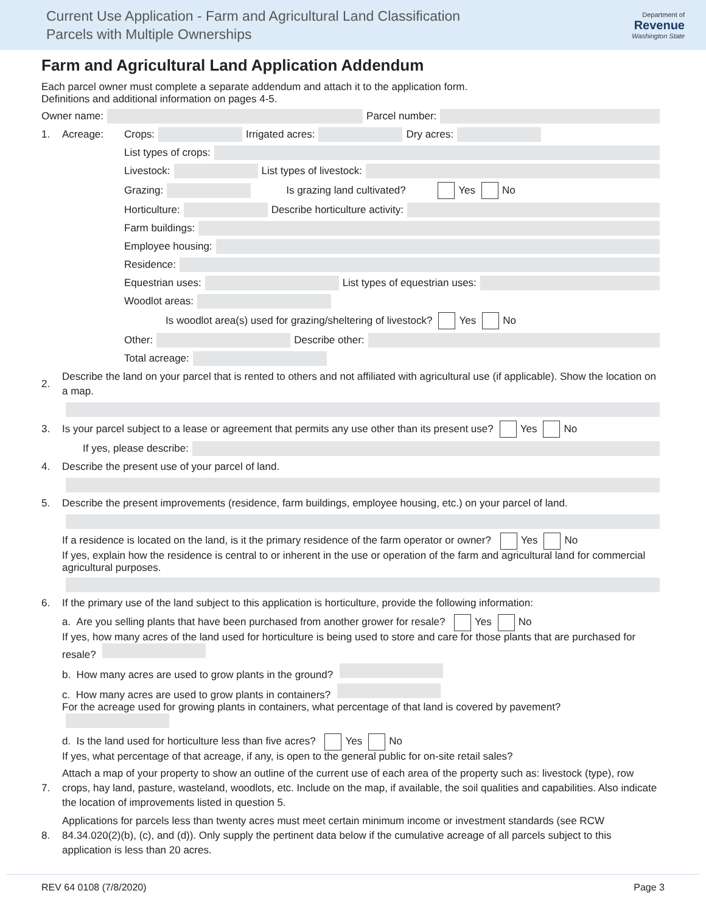Current Use Application - Farm and Agricultural Land Classification
Parcels with Multiple Ownerships
Department of
Revenue
Washington State
Farm and Agricultural Land Application Addendum
Each parcel owner must complete a separate addendum and attach it to the application form.
Definitions and additional information on pages 4-5.
Owner name: Parcel number:
1. Acreage: Crops: Irrigated acres: Dry acres:
List types of crops:
Livestock: List types of livestock:
Grazing: Is grazing land cultivated? Yes No
Horticulture: Describe horticulture activity:
Farm buildings:
Employee housing:
Residence:
Equestrian uses: List types of equestrian uses:
Woodlot areas:
Is woodlot area(s) used for grazing/sheltering of livestock? Yes No
Other: Describe other:
Total acreage:
2. Describe the land on your parcel that is rented to others and not affiliated with agricultural use (if applicable). Show the location on a map.
3. Is your parcel subject to a lease or agreement that permits any use other than its present use? Yes No
If yes, please describe:
4. Describe the present use of your parcel of land.
5. Describe the present improvements (residence, farm buildings, employee housing, etc.) on your parcel of land.
If a residence is located on the land, is it the primary residence of the farm operator or owner? Yes No
If yes, explain how the residence is central to or inherent in the use or operation of the farm and agricultural land for commercial agricultural purposes.
6. If the primary use of the land subject to this application is horticulture, provide the following information:
a. Are you selling plants that have been purchased from another grower for resale? Yes No
If yes, how many acres of the land used for horticulture is being used to store and care for those plants that are purchased for resale?
b. How many acres are used to grow plants in the ground?
c. How many acres are used to grow plants in containers?
For the acreage used for growing plants in containers, what percentage of that land is covered by pavement?
d. Is the land used for horticulture less than five acres? Yes No
If yes, what percentage of that acreage, if any, is open to the general public for on-site retail sales?
7. Attach a map of your property to show an outline of the current use of each area of the property such as: livestock (type), row crops, hay land, pasture, wasteland, woodlots, etc. Include on the map, if available, the soil qualities and capabilities. Also indicate the location of improvements listed in question 5.
8. Applications for parcels less than twenty acres must meet certain minimum income or investment standards (see RCW 84.34.020(2)(b), (c), and (d)). Only supply the pertinent data below if the cumulative acreage of all parcels subject to this application is less than 20 acres.
REV 64 0108 (7/8/2020) Page 3